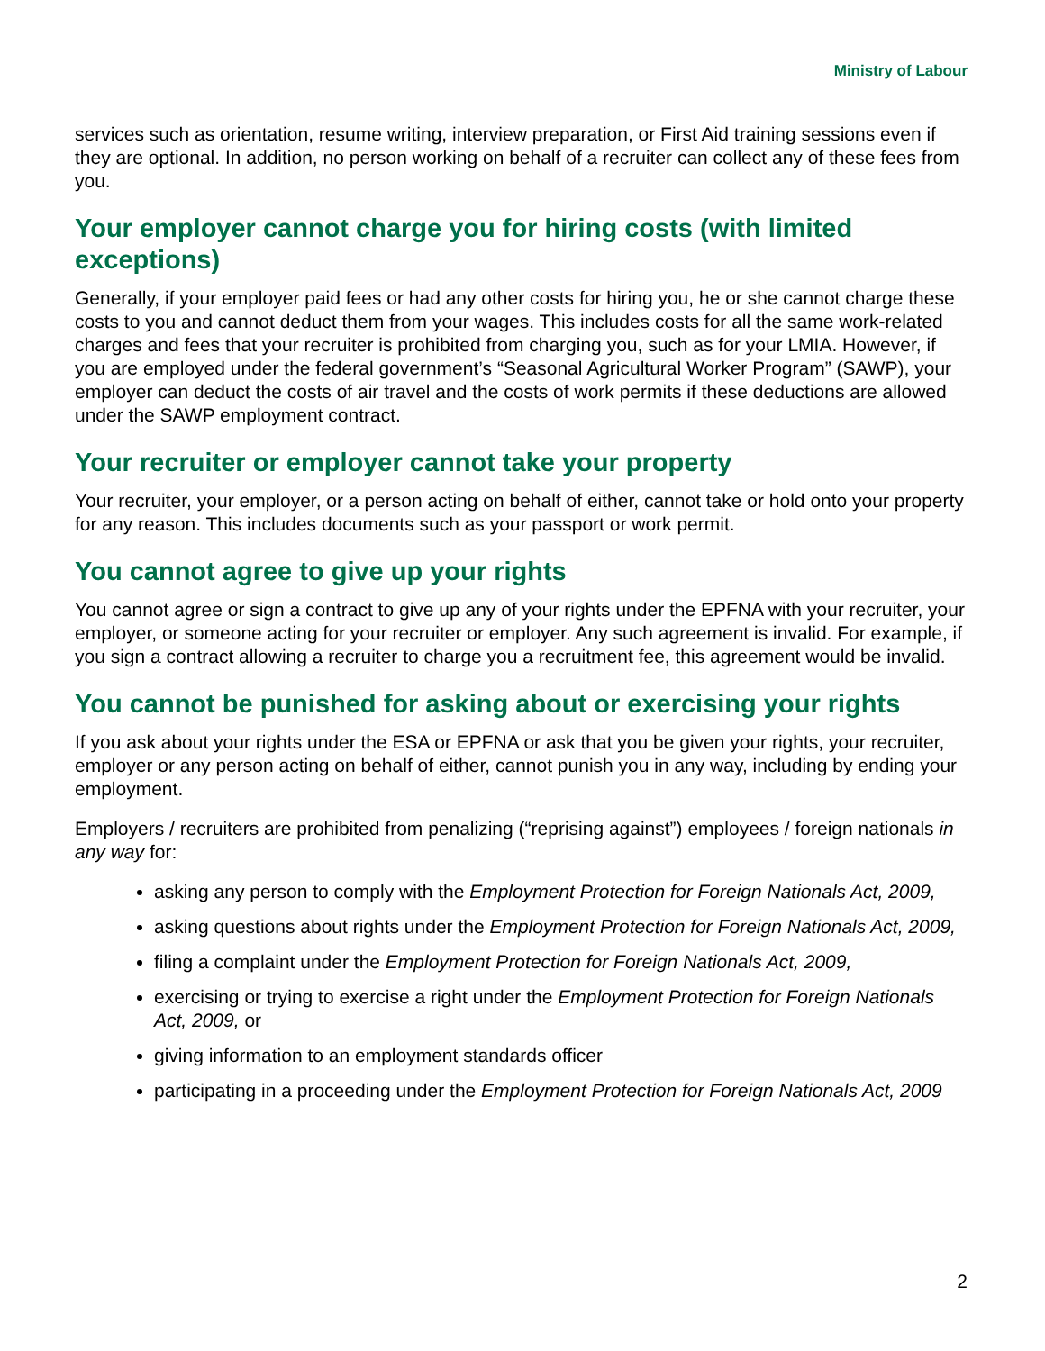Ministry of Labour
services such as orientation, resume writing, interview preparation, or First Aid training sessions even if they are optional. In addition, no person working on behalf of a recruiter can collect any of these fees from you.
Your employer cannot charge you for hiring costs (with limited exceptions)
Generally, if your employer paid fees or had any other costs for hiring you, he or she cannot charge these costs to you and cannot deduct them from your wages. This includes costs for all the same work-related charges and fees that your recruiter is prohibited from charging you, such as for your LMIA. However, if you are employed under the federal government’s “Seasonal Agricultural Worker Program” (SAWP), your employer can deduct the costs of air travel and the costs of work permits if these deductions are allowed under the SAWP employment contract.
Your recruiter or employer cannot take your property
Your recruiter, your employer, or a person acting on behalf of either, cannot take or hold onto your property for any reason. This includes documents such as your passport or work permit.
You cannot agree to give up your rights
You cannot agree or sign a contract to give up any of your rights under the EPFNA with your recruiter, your employer, or someone acting for your recruiter or employer. Any such agreement is invalid. For example, if you sign a contract allowing a recruiter to charge you a recruitment fee, this agreement would be invalid.
You cannot be punished for asking about or exercising your rights
If you ask about your rights under the ESA or EPFNA or ask that you be given your rights, your recruiter, employer or any person acting on behalf of either, cannot punish you in any way, including by ending your employment.
Employers / recruiters are prohibited from penalizing (“reprising against”) employees / foreign nationals in any way for:
asking any person to comply with the Employment Protection for Foreign Nationals Act, 2009,
asking questions about rights under the Employment Protection for Foreign Nationals Act, 2009,
filing a complaint under the Employment Protection for Foreign Nationals Act, 2009,
exercising or trying to exercise a right under the Employment Protection for Foreign Nationals Act, 2009, or
giving information to an employment standards officer
participating in a proceeding under the Employment Protection for Foreign Nationals Act, 2009
2